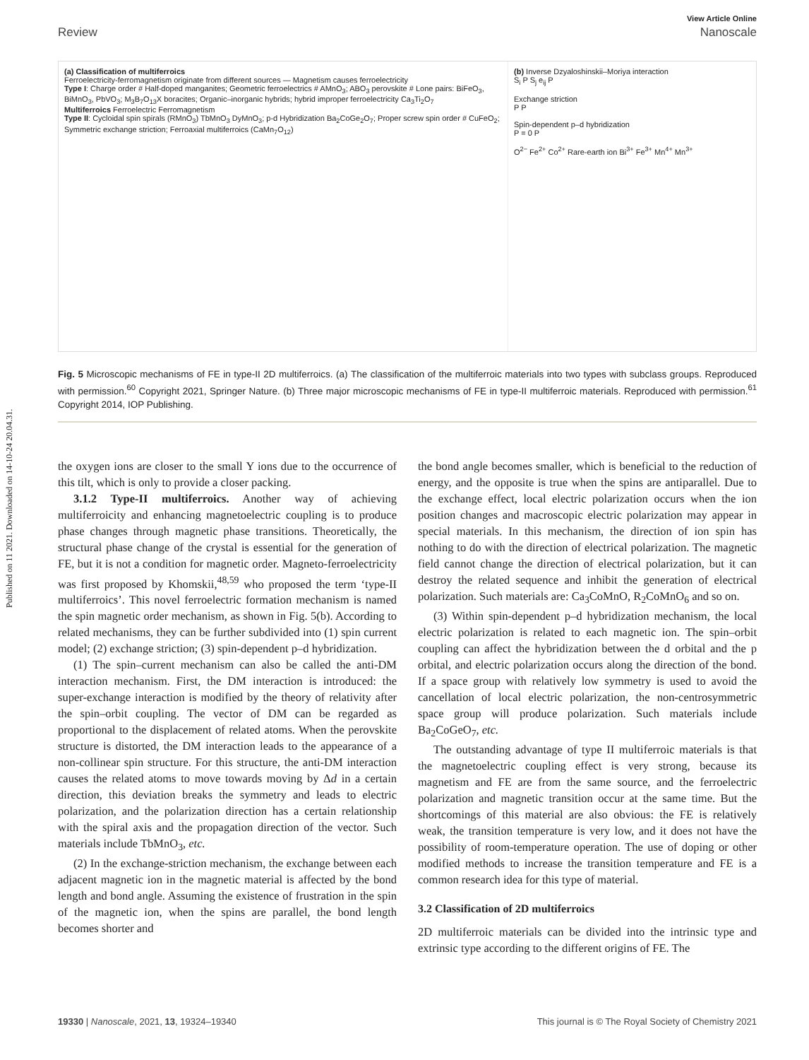Published on 11 2021. Downloaded on 14-10-24 20.04.31.
View Article Online
Review Nanoscale
(a) Classification of multiferroics
Ferroelectricity-ferromagnetism originate from different sources — Magnetism causes ferroelectricity
Type I: Charge order # Half-doped manganites; Geometric ferroelectrics # AMnO<sub>3</sub>; ABO<sub>3</sub> perovskite # Lone pairs: BiFeO<sub>3</sub>, BiMnO<sub>3</sub>, PbVO<sub>3</sub>; M<sub>3</sub>B<sub>7</sub>O<sub>13</sub>X boracites; Organic–inorganic hybrids; hybrid improper ferroelectricity Ca<sub>3</sub>Ti<sub>2</sub>O<sub>7</sub>
Multiferroics Ferroelectric Ferromagnetism
Type II: Cycloidal spin spirals (RMnO<sub>3</sub>) TbMnO<sub>3</sub> DyMnO<sub>3</sub>; p-d Hybridization Ba<sub>2</sub>CoGe<sub>2</sub>O<sub>7</sub>; Proper screw spin order # CuFeO<sub>2</sub>; Symmetric exchange striction; Ferroaxial multiferroics (CaMn<sub>7</sub>O<sub>12</sub>)
(b) Inverse Dzyaloshinskii–Moriya interaction
S<sub>i</sub> P S<sub>j</sub> e<sub>ij</sub> P
Exchange striction
P P
Spin-dependent p–d hybridization
P = 0 P
O<sup>2−</sup> Fe<sup>2+</sup> Co<sup>2+</sup> Rare-earth ion Bi<sup>3+</sup> Fe<sup>3+</sup> Mn<sup>4+</sup> Mn<sup>3+</sup>
Fig. 5 Microscopic mechanisms of FE in type-II 2D multiferroics. (a) The classification of the multiferroic materials into two types with subclass groups. Reproduced with permission.<sup>60</sup> Copyright 2021, Springer Nature. (b) Three major microscopic mechanisms of FE in type-II multiferroic materials. Reproduced with permission.<sup>61</sup> Copyright 2014, IOP Publishing.
the oxygen ions are closer to the small Y ions due to the occurrence of this tilt, which is only to provide a closer packing.
3.1.2 Type-II multiferroics. Another way of achieving multiferroicity and enhancing magnetoelectric coupling is to produce phase changes through magnetic phase transitions. Theoretically, the structural phase change of the crystal is essential for the generation of FE, but it is not a condition for magnetic order. Magneto-ferroelectricity was first proposed by Khomskii,<sup>48,59</sup> who proposed the term ‘type-II multiferroics’. This novel ferroelectric formation mechanism is named the spin magnetic order mechanism, as shown in Fig. 5(b). According to related mechanisms, they can be further subdivided into (1) spin current model; (2) exchange striction; (3) spin-dependent p–d hybridization.
(1) The spin–current mechanism can also be called the anti-DM interaction mechanism. First, the DM interaction is introduced: the super-exchange interaction is modified by the theory of relativity after the spin–orbit coupling. The vector of DM can be regarded as proportional to the displacement of related atoms. When the perovskite structure is distorted, the DM interaction leads to the appearance of a non-collinear spin structure. For this structure, the anti-DM interaction causes the related atoms to move towards moving by Δd in a certain direction, this deviation breaks the symmetry and leads to electric polarization, and the polarization direction has a certain relationship with the spiral axis and the propagation direction of the vector. Such materials include TbMnO<sub>3</sub>, etc.
(2) In the exchange-striction mechanism, the exchange between each adjacent magnetic ion in the magnetic material is affected by the bond length and bond angle. Assuming the existence of frustration in the spin of the magnetic ion, when the spins are parallel, the bond length becomes shorter and
the bond angle becomes smaller, which is beneficial to the reduction of energy, and the opposite is true when the spins are antiparallel. Due to the exchange effect, local electric polarization occurs when the ion position changes and macroscopic electric polarization may appear in special materials. In this mechanism, the direction of ion spin has nothing to do with the direction of electrical polarization. The magnetic field cannot change the direction of electrical polarization, but it can destroy the related sequence and inhibit the generation of electrical polarization. Such materials are: Ca<sub>3</sub>CoMnO, R<sub>2</sub>CoMnO<sub>6</sub> and so on.
(3) Within spin-dependent p–d hybridization mechanism, the local electric polarization is related to each magnetic ion. The spin–orbit coupling can affect the hybridization between the d orbital and the p orbital, and electric polarization occurs along the direction of the bond. If a space group with relatively low symmetry is used to avoid the cancellation of local electric polarization, the non-centrosymmetric space group will produce polarization. Such materials include Ba<sub>2</sub>CoGeO<sub>7</sub>, etc.
The outstanding advantage of type II multiferroic materials is that the magnetoelectric coupling effect is very strong, because its magnetism and FE are from the same source, and the ferroelectric polarization and magnetic transition occur at the same time. But the shortcomings of this material are also obvious: the FE is relatively weak, the transition temperature is very low, and it does not have the possibility of room-temperature operation. The use of doping or other modified methods to increase the transition temperature and FE is a common research idea for this type of material.
3.2 Classification of 2D multiferroics
2D multiferroic materials can be divided into the intrinsic type and extrinsic type according to the different origins of FE. The
19330 | Nanoscale, 2021, 13, 19324–19340 This journal is © The Royal Society of Chemistry 2021